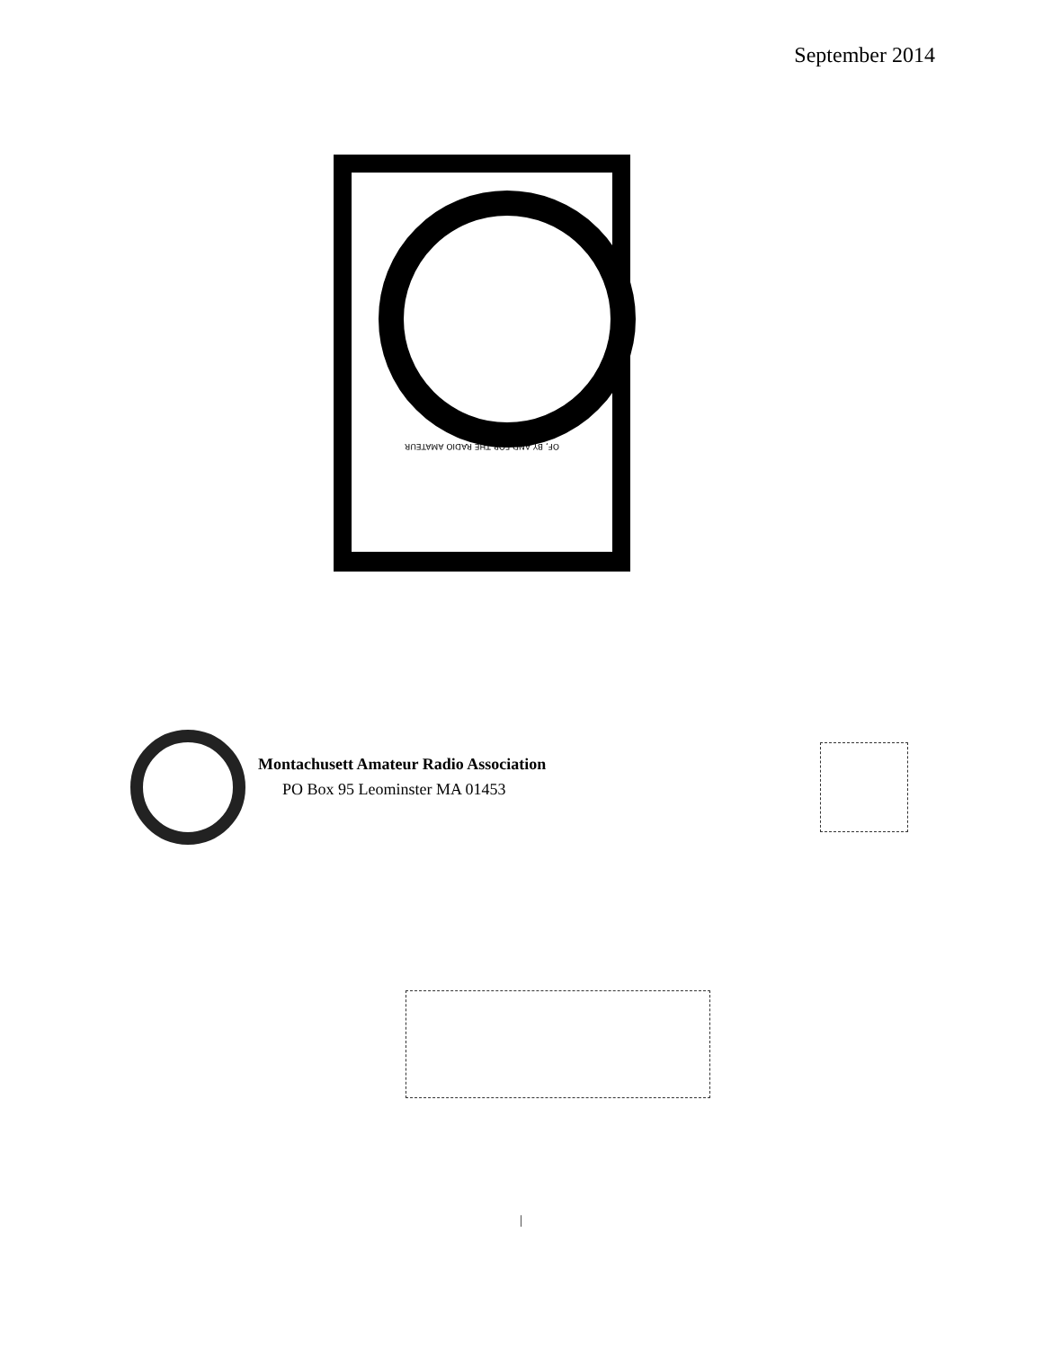September 2014
OF, BY AND FOR THE RADIO AMATEUR
Montachusett Amateur Radio Association
PO Box 95 Leominster MA 01453
|